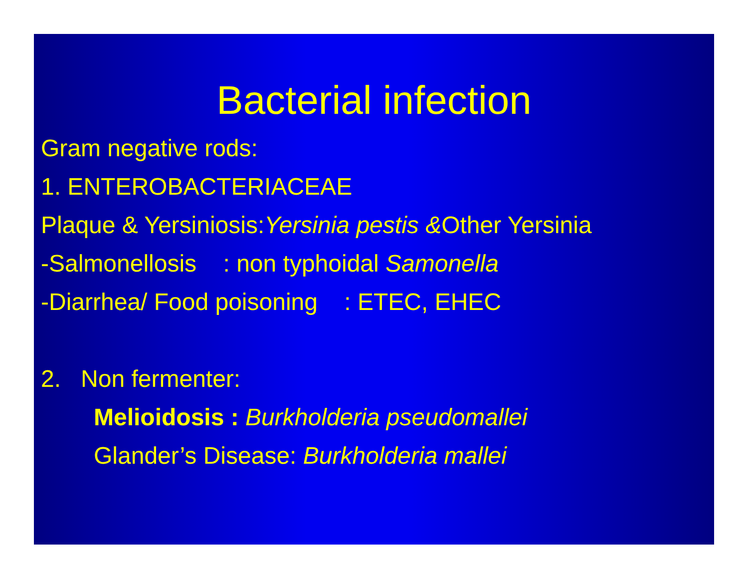Bacterial infection
Gram negative rods:
1. ENTEROBACTERIACEAE
Plaque & Yersiniosis:Yersinia pestis &Other Yersinia
-Salmonellosis : non typhoidal Samonella
-Diarrhea/ Food poisoning : ETEC, EHEC
2. Non fermenter:
Melioidosis : Burkholderia pseudomallei
Glander’s Disease: Burkholderia mallei